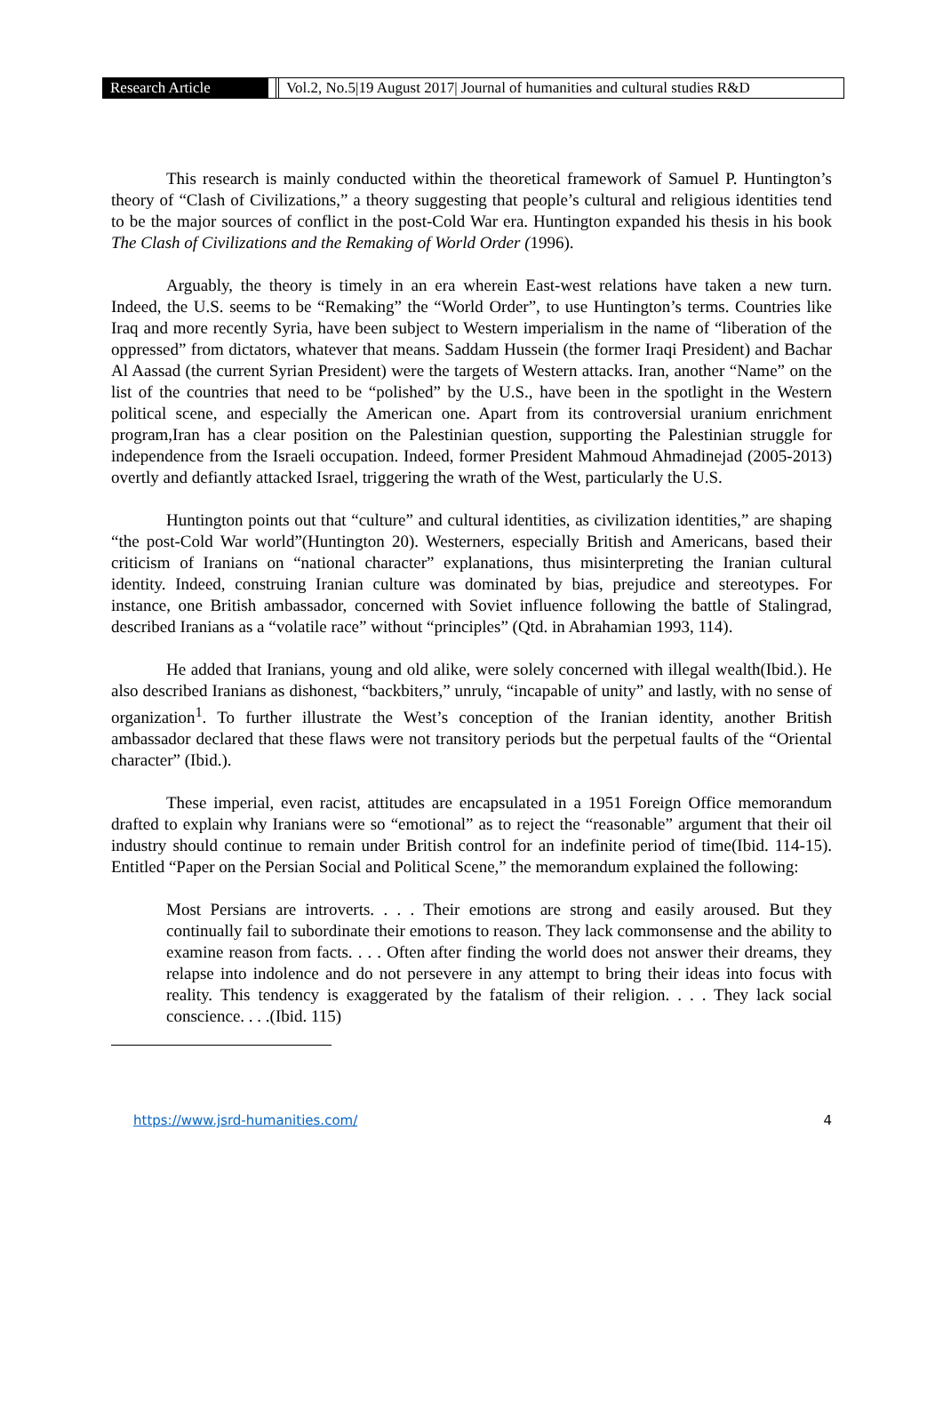Research Article Vol.2, No.5|19 August 2017| Journal of humanities and cultural studies R&D
This research is mainly conducted within the theoretical framework of Samuel P. Huntington’s theory of “Clash of Civilizations,” a theory suggesting that people’s cultural and religious identities tend to be the major sources of conflict in the post-Cold War era. Huntington expanded his thesis in his book The Clash of Civilizations and the Remaking of World Order (1996).
Arguably, the theory is timely in an era wherein East-west relations have taken a new turn. Indeed, the U.S. seems to be “Remaking” the “World Order”, to use Huntington’s terms. Countries like Iraq and more recently Syria, have been subject to Western imperialism in the name of “liberation of the oppressed” from dictators, whatever that means. Saddam Hussein (the former Iraqi President) and Bachar Al Aassad (the current Syrian President) were the targets of Western attacks. Iran, another “Name” on the list of the countries that need to be “polished” by the U.S., have been in the spotlight in the Western political scene, and especially the American one. Apart from its controversial uranium enrichment program,Iran has a clear position on the Palestinian question, supporting the Palestinian struggle for independence from the Israeli occupation. Indeed, former President Mahmoud Ahmadinejad (2005-2013) overtly and defiantly attacked Israel, triggering the wrath of the West, particularly the U.S.
Huntington points out that “culture” and cultural identities, as civilization identities,” are shaping “the post-Cold War world”(Huntington 20). Westerners, especially British and Americans, based their criticism of Iranians on “national character” explanations, thus misinterpreting the Iranian cultural identity. Indeed, construing Iranian culture was dominated by bias, prejudice and stereotypes. For instance, one British ambassador, concerned with Soviet influence following the battle of Stalingrad, described Iranians as a “volatile race” without “principles” (Qtd. in Abrahamian 1993, 114).
He added that Iranians, young and old alike, were solely concerned with illegal wealth(Ibid.). He also described Iranians as dishonest, “backbiters,” unruly, “incapable of unity” and lastly, with no sense of organization<sup>1</sup>. To further illustrate the West’s conception of the Iranian identity, another British ambassador declared that these flaws were not transitory periods but the perpetual faults of the “Oriental character” (Ibid.).
These imperial, even racist, attitudes are encapsulated in a 1951 Foreign Office memorandum drafted to explain why Iranians were so “emotional” as to reject the “reasonable” argument that their oil industry should continue to remain under British control for an indefinite period of time(Ibid. 114-15). Entitled “Paper on the Persian Social and Political Scene,” the memorandum explained the following:
Most Persians are introverts. . . . Their emotions are strong and easily aroused. But they continually fail to subordinate their emotions to reason. They lack commonsense and the ability to examine reason from facts. . . . Often after finding the world does not answer their dreams, they relapse into indolence and do not persevere in any attempt to bring their ideas into focus with reality. This tendency is exaggerated by the fatalism of their religion. . . . They lack social conscience. . . .(Ibid. 115)
https://www.jsrd-humanities.com/ 4